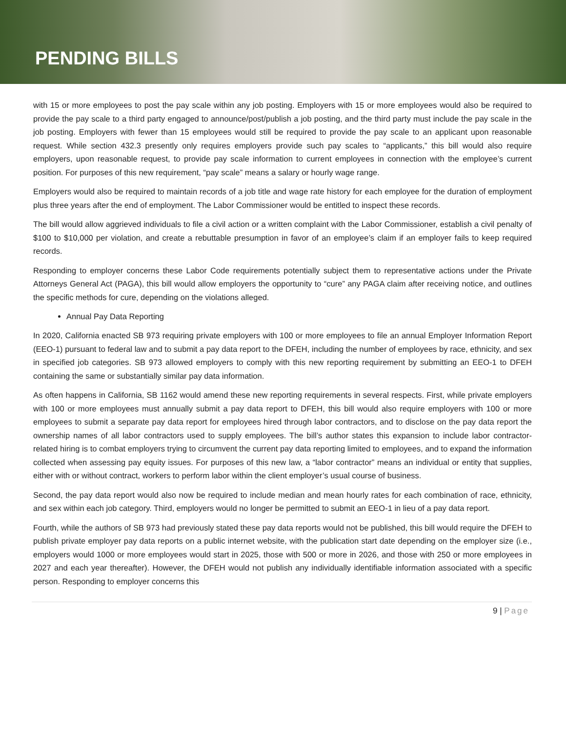PENDING BILLS
with 15 or more employees to post the pay scale within any job posting. Employers with 15 or more employees would also be required to provide the pay scale to a third party engaged to announce/post/publish a job posting, and the third party must include the pay scale in the job posting. Employers with fewer than 15 employees would still be required to provide the pay scale to an applicant upon reasonable request. While section 432.3 presently only requires employers provide such pay scales to “applicants,” this bill would also require employers, upon reasonable request, to provide pay scale information to current employees in connection with the employee’s current position. For purposes of this new requirement, “pay scale” means a salary or hourly wage range.
Employers would also be required to maintain records of a job title and wage rate history for each employee for the duration of employment plus three years after the end of employment. The Labor Commissioner would be entitled to inspect these records.
The bill would allow aggrieved individuals to file a civil action or a written complaint with the Labor Commissioner, establish a civil penalty of $100 to $10,000 per violation, and create a rebuttable presumption in favor of an employee’s claim if an employer fails to keep required records.
Responding to employer concerns these Labor Code requirements potentially subject them to representative actions under the Private Attorneys General Act (PAGA), this bill would allow employers the opportunity to “cure” any PAGA claim after receiving notice, and outlines the specific methods for cure, depending on the violations alleged.
Annual Pay Data Reporting
In 2020, California enacted SB 973 requiring private employers with 100 or more employees to file an annual Employer Information Report (EEO-1) pursuant to federal law and to submit a pay data report to the DFEH, including the number of employees by race, ethnicity, and sex in specified job categories. SB 973 allowed employers to comply with this new reporting requirement by submitting an EEO-1 to DFEH containing the same or substantially similar pay data information.
As often happens in California, SB 1162 would amend these new reporting requirements in several respects. First, while private employers with 100 or more employees must annually submit a pay data report to DFEH, this bill would also require employers with 100 or more employees to submit a separate pay data report for employees hired through labor contractors, and to disclose on the pay data report the ownership names of all labor contractors used to supply employees. The bill’s author states this expansion to include labor contractor-related hiring is to combat employers trying to circumvent the current pay data reporting limited to employees, and to expand the information collected when assessing pay equity issues. For purposes of this new law, a “labor contractor” means an individual or entity that supplies, either with or without contract, workers to perform labor within the client employer’s usual course of business.
Second, the pay data report would also now be required to include median and mean hourly rates for each combination of race, ethnicity, and sex within each job category. Third, employers would no longer be permitted to submit an EEO-1 in lieu of a pay data report.
Fourth, while the authors of SB 973 had previously stated these pay data reports would not be published, this bill would require the DFEH to publish private employer pay data reports on a public internet website, with the publication start date depending on the employer size (i.e., employers would 1000 or more employees would start in 2025, those with 500 or more in 2026, and those with 250 or more employees in 2027 and each year thereafter). However, the DFEH would not publish any individually identifiable information associated with a specific person. Responding to employer concerns this
9 | Page